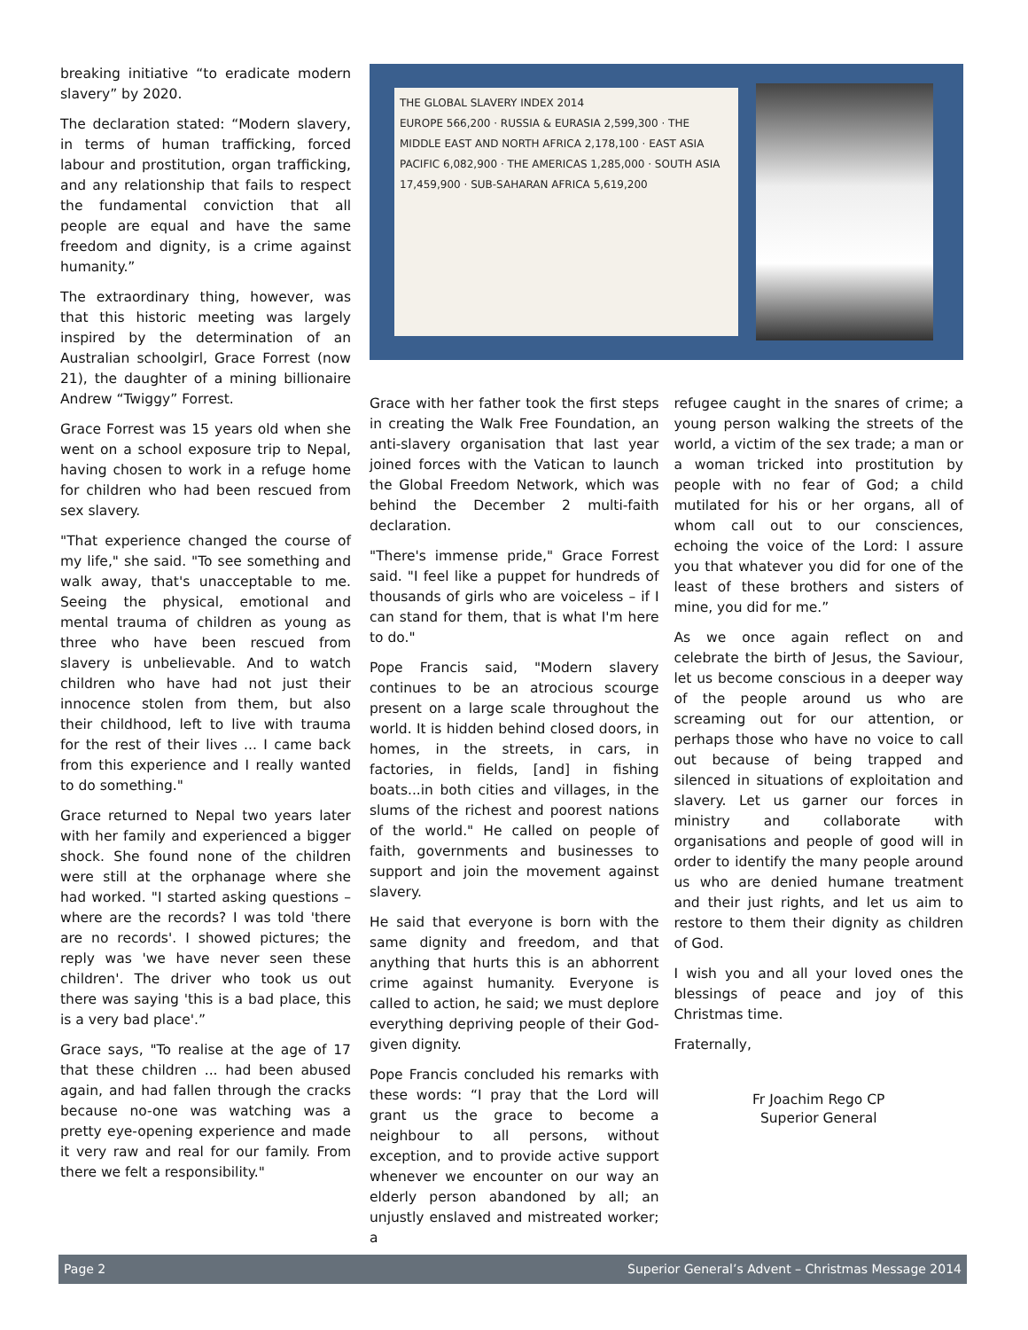breaking initiative “to eradicate modern slavery” by 2020.
The declaration stated: “Modern slavery, in terms of human trafficking, forced labour and prostitution, organ trafficking, and any relationship that fails to respect the fundamental conviction that all people are equal and have the same freedom and dignity, is a crime against humanity.”
The extraordinary thing, however, was that this historic meeting was largely inspired by the determination of an Australian schoolgirl, Grace Forrest (now 21), the daughter of a mining billionaire Andrew “Twiggy” Forrest.
Grace Forrest was 15 years old when she went on a school exposure trip to Nepal, having chosen to work in a refuge home for children who had been rescued from sex slavery.
"That experience changed the course of my life," she said. "To see something and walk away, that's unacceptable to me. Seeing the physical, emotional and mental trauma of children as young as three who have been rescued from slavery is unbelievable. And to watch children who have had not just their innocence stolen from them, but also their childhood, left to live with trauma for the rest of their lives ... I came back from this experience and I really wanted to do something."
Grace returned to Nepal two years later with her family and experienced a bigger shock. She found none of the children were still at the orphanage where she had worked. "I started asking questions – where are the records? I was told 'there are no records'. I showed pictures; the reply was 'we have never seen these children'. The driver who took us out there was saying 'this is a bad place, this is a very bad place'.”
Grace says, "To realise at the age of 17 that these children ... had been abused again, and had fallen through the cracks because no-one was watching was a pretty eye-opening experience and made it very raw and real for our family. From there we felt a responsibility."
THE GLOBAL SLAVERY INDEX 2014
EUROPE 566,200 · RUSSIA & EURASIA 2,599,300 · THE MIDDLE EAST AND NORTH AFRICA 2,178,100 · EAST ASIA PACIFIC 6,082,900 · THE AMERICAS 1,285,000 · SOUTH ASIA 17,459,900 · SUB-SAHARAN AFRICA 5,619,200
Grace with her father took the first steps in creating the Walk Free Foundation, an anti-slavery organisation that last year joined forces with the Vatican to launch the Global Freedom Network, which was behind the December 2 multi-faith declaration.
"There's immense pride," Grace Forrest said. "I feel like a puppet for hundreds of thousands of girls who are voiceless – if I can stand for them, that is what I'm here to do."
Pope Francis said, "Modern slavery continues to be an atrocious scourge present on a large scale throughout the world. It is hidden behind closed doors, in homes, in the streets, in cars, in factories, in fields, [and] in fishing boats...in both cities and villages, in the slums of the richest and poorest nations of the world." He called on people of faith, governments and businesses to support and join the movement against slavery.
He said that everyone is born with the same dignity and freedom, and that anything that hurts this is an abhorrent crime against humanity. Everyone is called to action, he said; we must deplore everything depriving people of their God-given dignity.
Pope Francis concluded his remarks with these words: “I pray that the Lord will grant us the grace to become a neighbour to all persons, without exception, and to provide active support whenever we encounter on our way an elderly person abandoned by all; an unjustly enslaved and mistreated worker; a
refugee caught in the snares of crime; a young person walking the streets of the world, a victim of the sex trade; a man or a woman tricked into prostitution by people with no fear of God; a child mutilated for his or her organs, all of whom call out to our consciences, echoing the voice of the Lord: I assure you that whatever you did for one of the least of these brothers and sisters of mine, you did for me.”
As we once again reflect on and celebrate the birth of Jesus, the Saviour, let us become conscious in a deeper way of the people around us who are screaming out for our attention, or perhaps those who have no voice to call out because of being trapped and silenced in situations of exploitation and slavery. Let us garner our forces in ministry and collaborate with organisations and people of good will in order to identify the many people around us who are denied humane treatment and their just rights, and let us aim to restore to them their dignity as children of God.
I wish you and all your loved ones the blessings of peace and joy of this Christmas time.
Fraternally,
Fr Joachim Rego CP
Superior General
Page 2 Superior General’s Advent – Christmas Message 2014